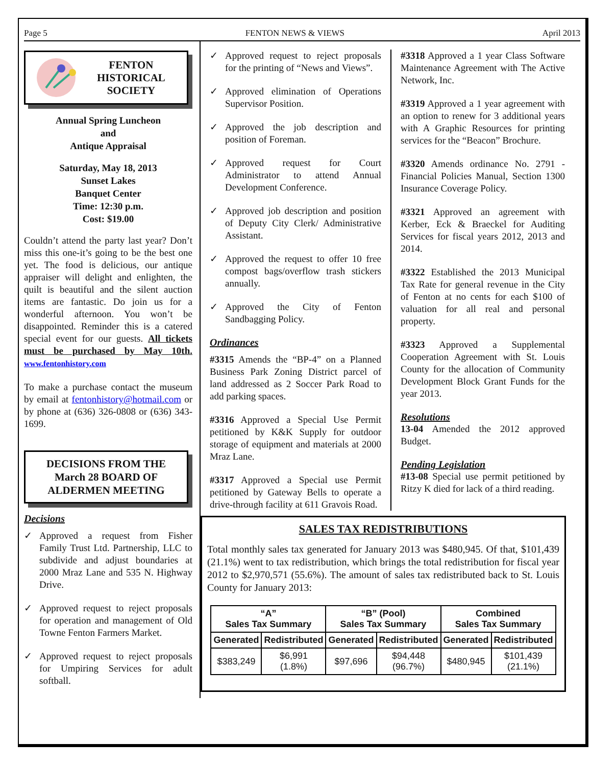Page 5 FENTON NEWS & VIEWS April 2013
FENTON
HISTORICAL
SOCIETY
Annual Spring Luncheon
and
Antique Appraisal
Saturday, May 18, 2013
Sunset Lakes
Banquet Center
Time: 12:30 p.m.
Cost: $19.00
Couldn’t attend the party last year? Don’t miss this one-it’s going to be the best one yet. The food is delicious, our antique appraiser will delight and enlighten, the quilt is beautiful and the silent auction items are fantastic. Do join us for a wonderful afternoon. You won’t be disappointed. Reminder this is a catered special event for our guests. All tickets must be purchased by May 10th. www.fentonhistory.com
To make a purchase contact the museum by email at fentonhistory@hotmail.com or by phone at (636) 326-0808 or (636) 343-1699.
DECISIONS FROM THE March 28 BOARD OF ALDERMEN MEETING
Decisions
✓ Approved a request from Fisher Family Trust Ltd. Partnership, LLC to subdivide and adjust boundaries at 2000 Mraz Lane and 535 N. Highway Drive.
✓ Approved request to reject proposals for operation and management of Old Towne Fenton Farmers Market.
✓ Approved request to reject proposals for Umpiring Services for adult softball.
✓ Approved request to reject proposals for the printing of “News and Views”.
✓ Approved elimination of Operations Supervisor Position.
✓ Approved the job description and position of Foreman.
✓ Approved request for Court Administrator to attend Annual Development Conference.
✓ Approved job description and position of Deputy City Clerk/ Administrative Assistant.
✓ Approved the request to offer 10 free compost bags/overflow trash stickers annually.
✓ Approved the City of Fenton Sandbagging Policy.
Ordinances
#3315 Amends the “BP-4” on a Planned Business Park Zoning District parcel of land addressed as 2 Soccer Park Road to add parking spaces.
#3316 Approved a Special Use Permit petitioned by K&K Supply for outdoor storage of equipment and materials at 2000 Mraz Lane.
#3317 Approved a Special use Permit petitioned by Gateway Bells to operate a drive-through facility at 611 Gravois Road.
#3318 Approved a 1 year Class Software Maintenance Agreement with The Active Network, Inc.
#3319 Approved a 1 year agreement with an option to renew for 3 additional years with A Graphic Resources for printing services for the “Beacon” Brochure.
#3320 Amends ordinance No. 2791 - Financial Policies Manual, Section 1300 Insurance Coverage Policy.
#3321 Approved an agreement with Kerber, Eck & Braeckel for Auditing Services for fiscal years 2012, 2013 and 2014.
#3322 Established the 2013 Municipal Tax Rate for general revenue in the City of Fenton at no cents for each $100 of valuation for all real and personal property.
#3323 Approved a Supplemental Cooperation Agreement with St. Louis County for the allocation of Community Development Block Grant Funds for the year 2013.
Resolutions
13-04 Amended the 2012 approved Budget.
Pending Legislation
#13-08 Special use permit petitioned by Ritzy K died for lack of a third reading.
SALES TAX REDISTRIBUTIONS
Total monthly sales tax generated for January 2013 was $480,945. Of that, $101,439 (21.1%) went to tax redistribution, which brings the total redistribution for fiscal year 2012 to $2,970,571 (55.6%). The amount of sales tax redistributed back to St. Louis County for January 2013:
| “A” Sales Tax Summary | | “B” (Pool) Sales Tax Summary | | Combined Sales Tax Summary | |
| --- | --- | --- | --- | --- | --- |
| Generated | Redistributed | Generated | Redistributed | Generated | Redistributed |
| $383,249 | $6,991 (1.8%) | $97,696 | $94,448 (96.7%) | $480,945 | $101,439 (21.1%) |